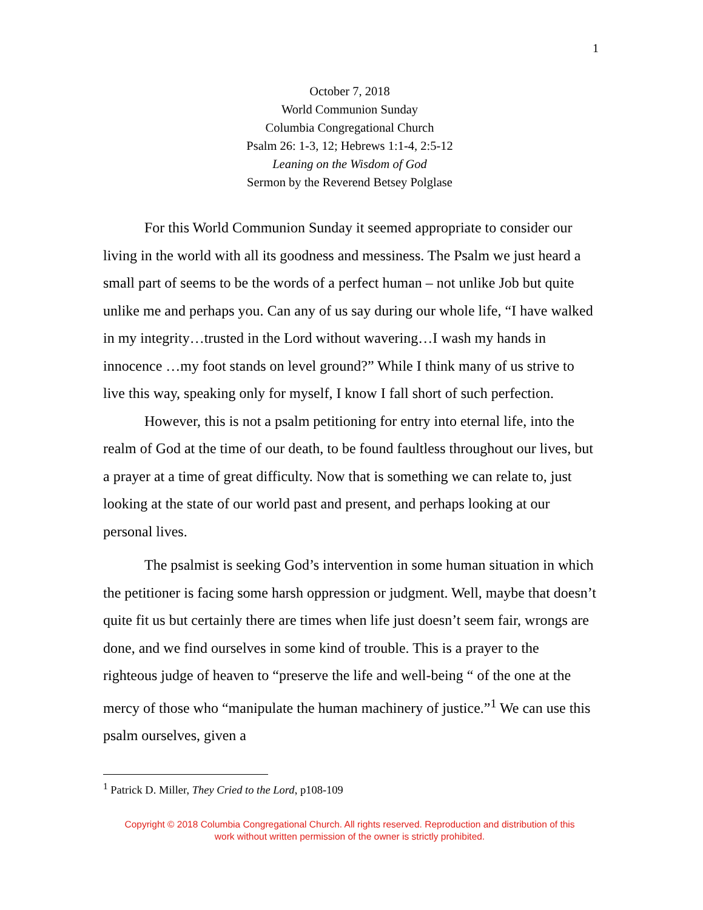1
October 7, 2018
World Communion Sunday
Columbia Congregational Church
Psalm 26: 1-3, 12; Hebrews 1:1-4, 2:5-12
Leaning on the Wisdom of God
Sermon by the Reverend Betsey Polglase
For this World Communion Sunday it seemed appropriate to consider our living in the world with all its goodness and messiness. The Psalm we just heard a small part of seems to be the words of a perfect human – not unlike Job but quite unlike me and perhaps you. Can any of us say during our whole life, “I have walked in my integrity…trusted in the Lord without wavering…I wash my hands in innocence …my foot stands on level ground?” While I think many of us strive to live this way, speaking only for myself, I know I fall short of such perfection.
However, this is not a psalm petitioning for entry into eternal life, into the realm of God at the time of our death, to be found faultless throughout our lives, but a prayer at a time of great difficulty. Now that is something we can relate to, just looking at the state of our world past and present, and perhaps looking at our personal lives.
The psalmist is seeking God’s intervention in some human situation in which the petitioner is facing some harsh oppression or judgment. Well, maybe that doesn’t quite fit us but certainly there are times when life just doesn’t seem fair, wrongs are done, and we find ourselves in some kind of trouble. This is a prayer to the righteous judge of heaven to “preserve the life and well-being “ of the one at the mercy of those who “manipulate the human machinery of justice.”<sup>1</sup> We can use this psalm ourselves, given a
<sup>1</sup> Patrick D. Miller, They Cried to the Lord, p108-109
Copyright © 2018 Columbia Congregational Church. All rights reserved. Reproduction and distribution of this
work without written permission of the owner is strictly prohibited.